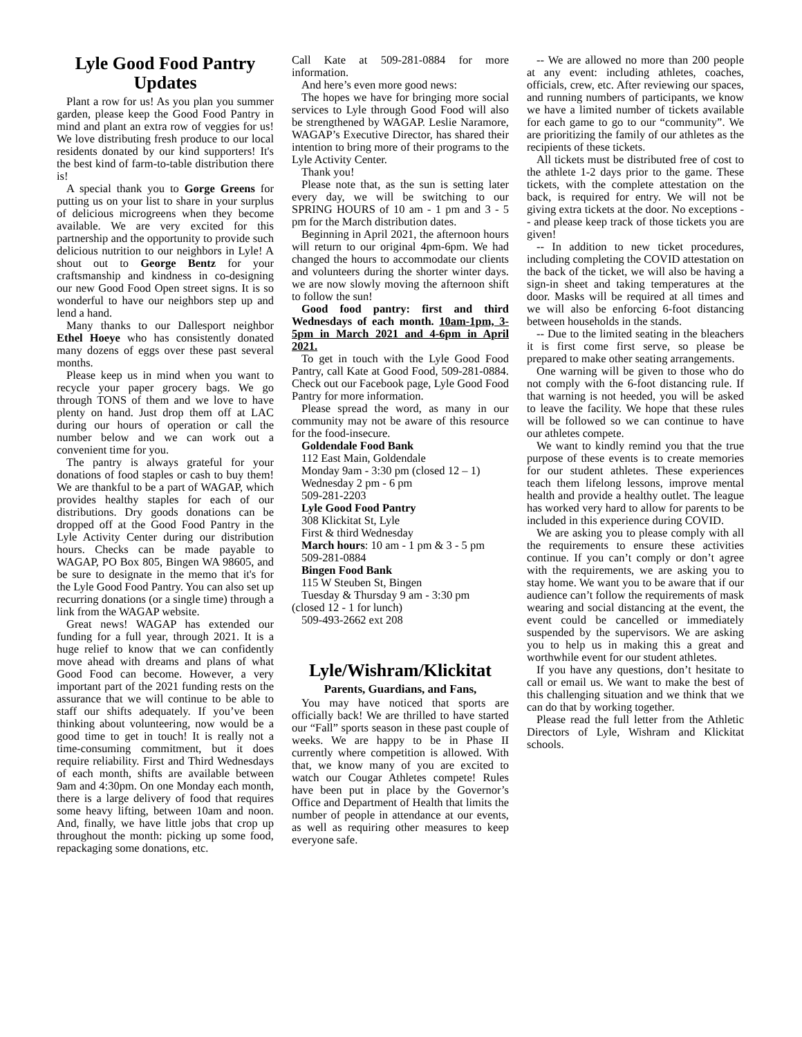Lyle Good Food Pantry Updates
Plant a row for us! As you plan you summer garden, please keep the Good Food Pantry in mind and plant an extra row of veggies for us! We love distributing fresh produce to our local residents donated by our kind supporters! It's the best kind of farm-to-table distribution there is!
A special thank you to Gorge Greens for putting us on your list to share in your surplus of delicious microgreens when they become available. We are very excited for this partnership and the opportunity to provide such delicious nutrition to our neighbors in Lyle! A shout out to George Bentz for your craftsmanship and kindness in co-designing our new Good Food Open street signs. It is so wonderful to have our neighbors step up and lend a hand.
Many thanks to our Dallesport neighbor Ethel Hoeye who has consistently donated many dozens of eggs over these past several months.
Please keep us in mind when you want to recycle your paper grocery bags. We go through TONS of them and we love to have plenty on hand. Just drop them off at LAC during our hours of operation or call the number below and we can work out a convenient time for you.
The pantry is always grateful for your donations of food staples or cash to buy them! We are thankful to be a part of WAGAP, which provides healthy staples for each of our distributions. Dry goods donations can be dropped off at the Good Food Pantry in the Lyle Activity Center during our distribution hours. Checks can be made payable to WAGAP, PO Box 805, Bingen WA 98605, and be sure to designate in the memo that it's for the Lyle Good Food Pantry. You can also set up recurring donations (or a single time) through a link from the WAGAP website.
Great news! WAGAP has extended our funding for a full year, through 2021. It is a huge relief to know that we can confidently move ahead with dreams and plans of what Good Food can become. However, a very important part of the 2021 funding rests on the assurance that we will continue to be able to staff our shifts adequately. If you’ve been thinking about volunteering, now would be a good time to get in touch! It is really not a time-consuming commitment, but it does require reliability. First and Third Wednesdays of each month, shifts are available between 9am and 4:30pm. On one Monday each month, there is a large delivery of food that requires some heavy lifting, between 10am and noon. And, finally, we have little jobs that crop up throughout the month: picking up some food, repackaging some donations, etc.
Call Kate at 509-281-0884 for more information.
And here’s even more good news:
The hopes we have for bringing more social services to Lyle through Good Food will also be strengthened by WAGAP. Leslie Naramore, WAGAP’s Executive Director, has shared their intention to bring more of their programs to the Lyle Activity Center.
Thank you!
Please note that, as the sun is setting later every day, we will be switching to our SPRING HOURS of 10 am - 1 pm and 3 - 5 pm for the March distribution dates.
Beginning in April 2021, the afternoon hours will return to our original 4pm-6pm. We had changed the hours to accommodate our clients and volunteers during the shorter winter days. we are now slowly moving the afternoon shift to follow the sun!
Good food pantry: first and third Wednesdays of each month. 10am-1pm, 3-5pm in March 2021 and 4-6pm in April 2021.
To get in touch with the Lyle Good Food Pantry, call Kate at Good Food, 509-281-0884. Check out our Facebook page, Lyle Good Food Pantry for more information.
Please spread the word, as many in our community may not be aware of this resource for the food-insecure.
Goldendale Food Bank
112 East Main, Goldendale
Monday 9am - 3:30 pm (closed 12 – 1)
Wednesday 2 pm - 6 pm
509-281-2203
Lyle Good Food Pantry
308 Klickitat St, Lyle
First & third Wednesday
March hours: 10 am - 1 pm & 3 - 5 pm
509-281-0884
Bingen Food Bank
115 W Steuben St, Bingen
Tuesday & Thursday 9 am - 3:30 pm
(closed 12 - 1 for lunch)
509-493-2662 ext 208
Lyle/Wishram/Klickitat
Parents, Guardians, and Fans,
You may have noticed that sports are officially back! We are thrilled to have started our “Fall” sports season in these past couple of weeks. We are happy to be in Phase II currently where competition is allowed. With that, we know many of you are excited to watch our Cougar Athletes compete! Rules have been put in place by the Governor’s Office and Department of Health that limits the number of people in attendance at our events, as well as requiring other measures to keep everyone safe.
-- We are allowed no more than 200 people at any event: including athletes, coaches, officials, crew, etc. After reviewing our spaces, and running numbers of participants, we know we have a limited number of tickets available for each game to go to our “community”. We are prioritizing the family of our athletes as the recipients of these tickets.
All tickets must be distributed free of cost to the athlete 1-2 days prior to the game. These tickets, with the complete attestation on the back, is required for entry. We will not be giving extra tickets at the door. No exceptions -- and please keep track of those tickets you are given!
-- In addition to new ticket procedures, including completing the COVID attestation on the back of the ticket, we will also be having a sign-in sheet and taking temperatures at the door. Masks will be required at all times and we will also be enforcing 6-foot distancing between households in the stands.
-- Due to the limited seating in the bleachers it is first come first serve, so please be prepared to make other seating arrangements.
One warning will be given to those who do not comply with the 6-foot distancing rule. If that warning is not heeded, you will be asked to leave the facility. We hope that these rules will be followed so we can continue to have our athletes compete.
We want to kindly remind you that the true purpose of these events is to create memories for our student athletes. These experiences teach them lifelong lessons, improve mental health and provide a healthy outlet. The league has worked very hard to allow for parents to be included in this experience during COVID.
We are asking you to please comply with all the requirements to ensure these activities continue. If you can’t comply or don’t agree with the requirements, we are asking you to stay home. We want you to be aware that if our audience can’t follow the requirements of mask wearing and social distancing at the event, the event could be cancelled or immediately suspended by the supervisors. We are asking you to help us in making this a great and worthwhile event for our student athletes.
If you have any questions, don’t hesitate to call or email us. We want to make the best of this challenging situation and we think that we can do that by working together.
Please read the full letter from the Athletic Directors of Lyle, Wishram and Klickitat schools.